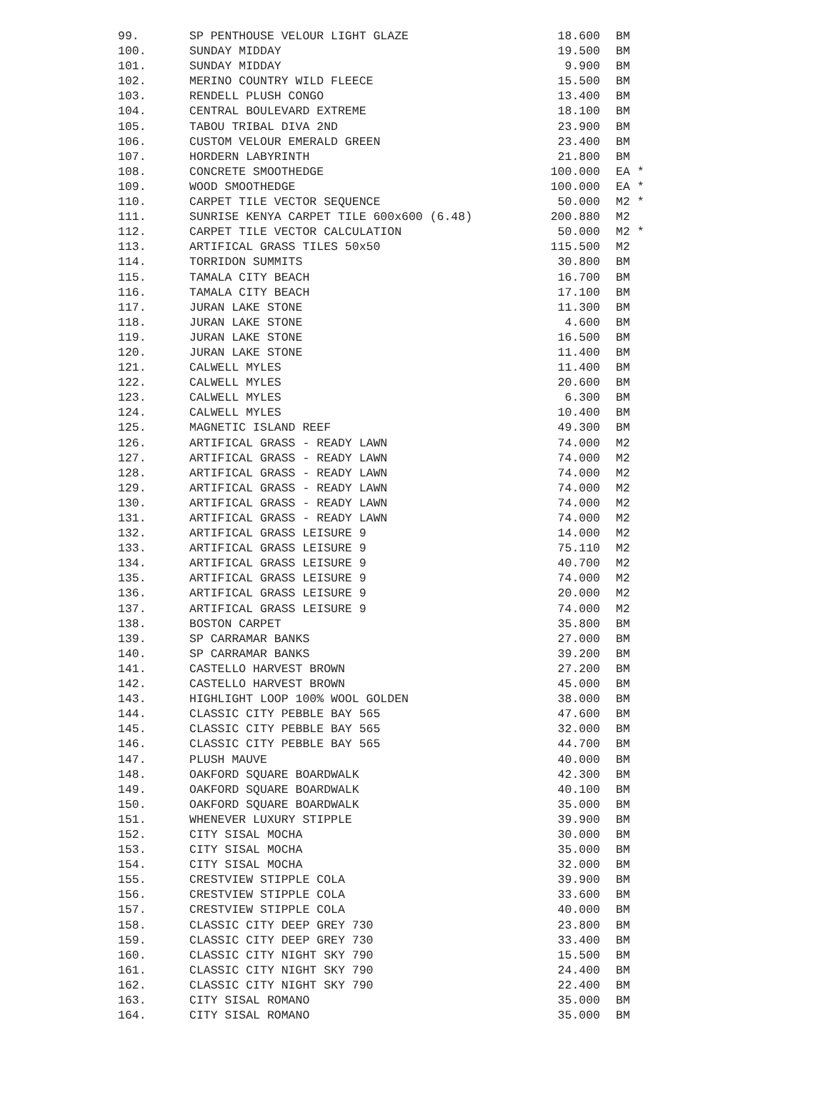| 99. | SP PENTHOUSE VELOUR LIGHT GLAZE | 18.600 | BM |
| 100. | SUNDAY MIDDAY | 19.500 | BM |
| 101. | SUNDAY MIDDAY | 9.900 | BM |
| 102. | MERINO COUNTRY WILD FLEECE | 15.500 | BM |
| 103. | RENDELL PLUSH CONGO | 13.400 | BM |
| 104. | CENTRAL BOULEVARD EXTREME | 18.100 | BM |
| 105. | TABOU TRIBAL DIVA 2ND | 23.900 | BM |
| 106. | CUSTOM VELOUR EMERALD GREEN | 23.400 | BM |
| 107. | HORDERN LABYRINTH | 21.800 | BM |
| 108. | CONCRETE SMOOTHEDGE | 100.000 | EA * |
| 109. | WOOD SMOOTHEDGE | 100.000 | EA * |
| 110. | CARPET TILE VECTOR SEQUENCE | 50.000 | M2 * |
| 111. | SUNRISE KENYA CARPET TILE 600x600 (6.48) | 200.880 | M2 |
| 112. | CARPET TILE VECTOR CALCULATION | 50.000 | M2 * |
| 113. | ARTIFICAL GRASS TILES 50x50 | 115.500 | M2 |
| 114. | TORRIDON SUMMITS | 30.800 | BM |
| 115. | TAMALA CITY BEACH | 16.700 | BM |
| 116. | TAMALA CITY BEACH | 17.100 | BM |
| 117. | JURAN LAKE STONE | 11.300 | BM |
| 118. | JURAN LAKE STONE | 4.600 | BM |
| 119. | JURAN LAKE STONE | 16.500 | BM |
| 120. | JURAN LAKE STONE | 11.400 | BM |
| 121. | CALWELL MYLES | 11.400 | BM |
| 122. | CALWELL MYLES | 20.600 | BM |
| 123. | CALWELL MYLES | 6.300 | BM |
| 124. | CALWELL MYLES | 10.400 | BM |
| 125. | MAGNETIC ISLAND REEF | 49.300 | BM |
| 126. | ARTIFICAL GRASS - READY LAWN | 74.000 | M2 |
| 127. | ARTIFICAL GRASS - READY LAWN | 74.000 | M2 |
| 128. | ARTIFICAL GRASS - READY LAWN | 74.000 | M2 |
| 129. | ARTIFICAL GRASS - READY LAWN | 74.000 | M2 |
| 130. | ARTIFICAL GRASS - READY LAWN | 74.000 | M2 |
| 131. | ARTIFICAL GRASS - READY LAWN | 74.000 | M2 |
| 132. | ARTIFICAL GRASS LEISURE 9 | 14.000 | M2 |
| 133. | ARTIFICAL GRASS LEISURE 9 | 75.110 | M2 |
| 134. | ARTIFICAL GRASS LEISURE 9 | 40.700 | M2 |
| 135. | ARTIFICAL GRASS LEISURE 9 | 74.000 | M2 |
| 136. | ARTIFICAL GRASS LEISURE 9 | 20.000 | M2 |
| 137. | ARTIFICAL GRASS LEISURE 9 | 74.000 | M2 |
| 138. | BOSTON CARPET | 35.800 | BM |
| 139. | SP CARRAMAR BANKS | 27.000 | BM |
| 140. | SP CARRAMAR BANKS | 39.200 | BM |
| 141. | CASTELLO HARVEST BROWN | 27.200 | BM |
| 142. | CASTELLO HARVEST BROWN | 45.000 | BM |
| 143. | HIGHLIGHT LOOP 100% WOOL GOLDEN | 38.000 | BM |
| 144. | CLASSIC CITY PEBBLE BAY 565 | 47.600 | BM |
| 145. | CLASSIC CITY PEBBLE BAY 565 | 32.000 | BM |
| 146. | CLASSIC CITY PEBBLE BAY 565 | 44.700 | BM |
| 147. | PLUSH MAUVE | 40.000 | BM |
| 148. | OAKFORD SQUARE BOARDWALK | 42.300 | BM |
| 149. | OAKFORD SQUARE BOARDWALK | 40.100 | BM |
| 150. | OAKFORD SQUARE BOARDWALK | 35.000 | BM |
| 151. | WHENEVER LUXURY STIPPLE | 39.900 | BM |
| 152. | CITY SISAL MOCHA | 30.000 | BM |
| 153. | CITY SISAL MOCHA | 35.000 | BM |
| 154. | CITY SISAL MOCHA | 32.000 | BM |
| 155. | CRESTVIEW STIPPLE COLA | 39.900 | BM |
| 156. | CRESTVIEW STIPPLE COLA | 33.600 | BM |
| 157. | CRESTVIEW STIPPLE COLA | 40.000 | BM |
| 158. | CLASSIC CITY DEEP GREY 730 | 23.800 | BM |
| 159. | CLASSIC CITY DEEP GREY 730 | 33.400 | BM |
| 160. | CLASSIC CITY NIGHT SKY 790 | 15.500 | BM |
| 161. | CLASSIC CITY NIGHT SKY 790 | 24.400 | BM |
| 162. | CLASSIC CITY NIGHT SKY 790 | 22.400 | BM |
| 163. | CITY SISAL ROMANO | 35.000 | BM |
| 164. | CITY SISAL ROMANO | 35.000 | BM |